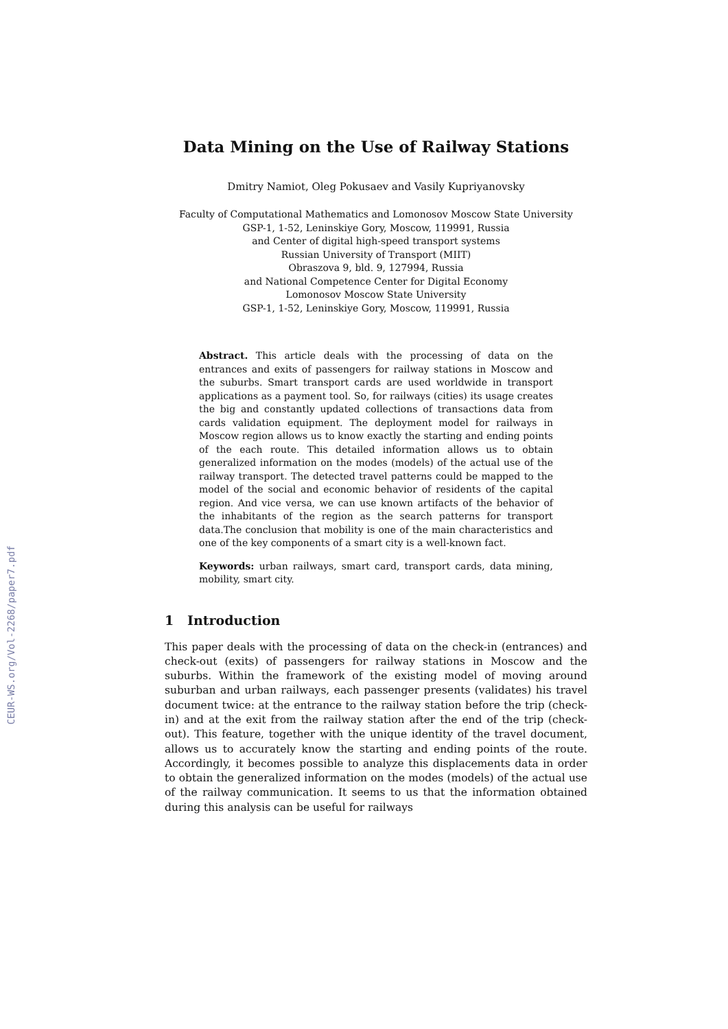CEUR-WS.org/Vol-2268/paper7.pdf
Data Mining on the Use of Railway Stations
Dmitry Namiot, Oleg Pokusaev and Vasily Kupriyanovsky
Faculty of Computational Mathematics and Lomonosov Moscow State University
GSP-1, 1-52, Leninskiye Gory, Moscow, 119991, Russia
and Center of digital high-speed transport systems
Russian University of Transport (MIIT)
Obraszova 9, bld. 9, 127994, Russia
and National Competence Center for Digital Economy
Lomonosov Moscow State University
GSP-1, 1-52, Leninskiye Gory, Moscow, 119991, Russia
Abstract. This article deals with the processing of data on the entrances and exits of passengers for railway stations in Moscow and the suburbs. Smart transport cards are used worldwide in transport applications as a payment tool. So, for railways (cities) its usage creates the big and constantly updated collections of transactions data from cards validation equipment. The deployment model for railways in Moscow region allows us to know exactly the starting and ending points of the each route. This detailed information allows us to obtain generalized information on the modes (models) of the actual use of the railway transport. The detected travel patterns could be mapped to the model of the social and economic behavior of residents of the capital region. And vice versa, we can use known artifacts of the behavior of the inhabitants of the region as the search patterns for transport data.The conclusion that mobility is one of the main characteristics and one of the key components of a smart city is a well-known fact.
Keywords: urban railways, smart card, transport cards, data mining, mobility, smart city.
1 Introduction
This paper deals with the processing of data on the check-in (entrances) and check-out (exits) of passengers for railway stations in Moscow and the suburbs. Within the framework of the existing model of moving around suburban and urban railways, each passenger presents (validates) his travel document twice: at the entrance to the railway station before the trip (check-in) and at the exit from the railway station after the end of the trip (check-out). This feature, together with the unique identity of the travel document, allows us to accurately know the starting and ending points of the route. Accordingly, it becomes possible to analyze this displacements data in order to obtain the generalized information on the modes (models) of the actual use of the railway communication. It seems to us that the information obtained during this analysis can be useful for railways